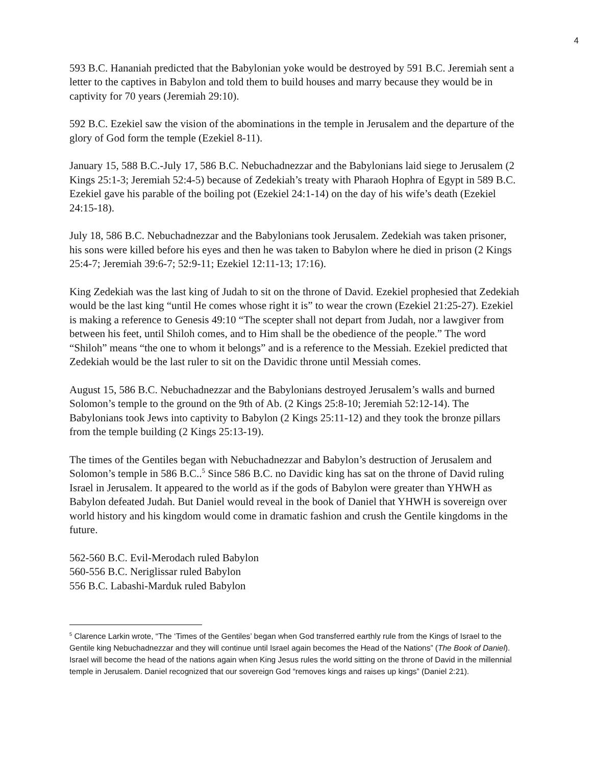4
593 B.C. Hananiah predicted that the Babylonian yoke would be destroyed by 591 B.C. Jeremiah sent a letter to the captives in Babylon and told them to build houses and marry because they would be in captivity for 70 years (Jeremiah 29:10).
592 B.C. Ezekiel saw the vision of the abominations in the temple in Jerusalem and the departure of the glory of God form the temple (Ezekiel 8-11).
January 15, 588 B.C.-July 17, 586 B.C. Nebuchadnezzar and the Babylonians laid siege to Jerusalem (2 Kings 25:1-3; Jeremiah 52:4-5) because of Zedekiah’s treaty with Pharaoh Hophra of Egypt in 589 B.C. Ezekiel gave his parable of the boiling pot (Ezekiel 24:1-14) on the day of his wife’s death (Ezekiel 24:15-18).
July 18, 586 B.C. Nebuchadnezzar and the Babylonians took Jerusalem. Zedekiah was taken prisoner, his sons were killed before his eyes and then he was taken to Babylon where he died in prison (2 Kings 25:4-7; Jeremiah 39:6-7; 52:9-11; Ezekiel 12:11-13; 17:16).
King Zedekiah was the last king of Judah to sit on the throne of David. Ezekiel prophesied that Zedekiah would be the last king “until He comes whose right it is” to wear the crown (Ezekiel 21:25-27). Ezekiel is making a reference to Genesis 49:10 “The scepter shall not depart from Judah, nor a lawgiver from between his feet, until Shiloh comes, and to Him shall be the obedience of the people.” The word “Shiloh” means “the one to whom it belongs” and is a reference to the Messiah. Ezekiel predicted that Zedekiah would be the last ruler to sit on the Davidic throne until Messiah comes.
August 15, 586 B.C. Nebuchadnezzar and the Babylonians destroyed Jerusalem’s walls and burned Solomon’s temple to the ground on the 9th of Ab. (2 Kings 25:8-10; Jeremiah 52:12-14). The Babylonians took Jews into captivity to Babylon (2 Kings 25:11-12) and they took the bronze pillars from the temple building (2 Kings 25:13-19).
The times of the Gentiles began with Nebuchadnezzar and Babylon’s destruction of Jerusalem and Solomon’s temple in 586 B.C..<sup>5</sup> Since 586 B.C. no Davidic king has sat on the throne of David ruling Israel in Jerusalem. It appeared to the world as if the gods of Babylon were greater than YHWH as Babylon defeated Judah. But Daniel would reveal in the book of Daniel that YHWH is sovereign over world history and his kingdom would come in dramatic fashion and crush the Gentile kingdoms in the future.
562-560 B.C. Evil-Merodach ruled Babylon
560-556 B.C. Neriglissar ruled Babylon
556 B.C. Labashi-Marduk ruled Babylon
<sup>5</sup> Clarence Larkin wrote, “The ‘Times of the Gentiles’ began when God transferred earthly rule from the Kings of Israel to the Gentile king Nebuchadnezzar and they will continue until Israel again becomes the Head of the Nations” (The Book of Daniel). Israel will become the head of the nations again when King Jesus rules the world sitting on the throne of David in the millennial temple in Jerusalem. Daniel recognized that our sovereign God “removes kings and raises up kings” (Daniel 2:21).